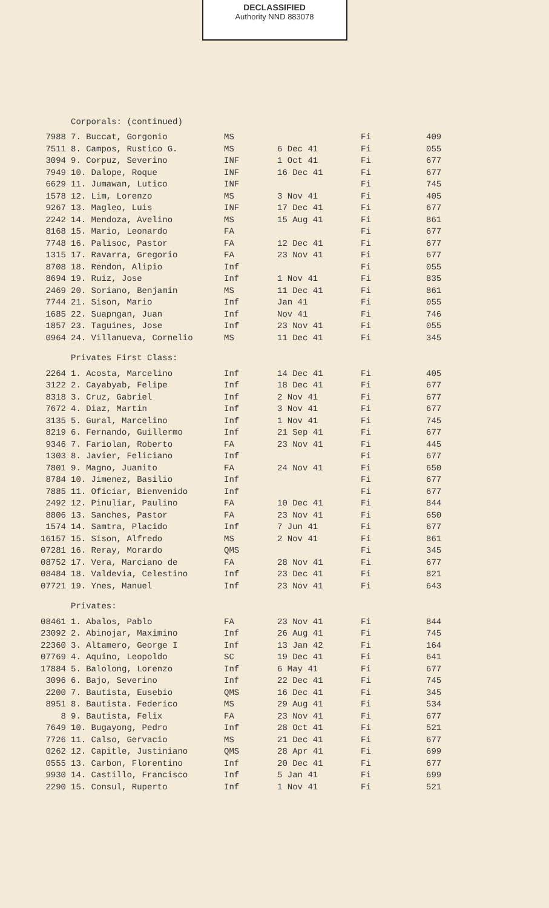DECLASSIFIED
Authority NND 883078
| | Corporals: (continued) | | | | |
| 7988 | 7. Buccat, Gorgonio | MS | | Fi | 409 |
| 7511 | 8. Campos, Rustico G. | MS | 6 Dec 41 | Fi | 055 |
| 3094 | 9. Corpuz, Severino | INF | 1 Oct 41 | Fi | 677 |
| 7949 | 10. Dalope, Roque | INF | 16 Dec 41 | Fi | 677 |
| 6629 | 11. Jumawan, Lutico | INF | | Fi | 745 |
| 1578 | 12. Lim, Lorenzo | MS | 3 Nov 41 | Fi | 405 |
| 9267 | 13. Magleo, Luis | INF | 17 Dec 41 | Fi | 677 |
| 2242 | 14. Mendoza, Avelino | MS | 15 Aug 41 | Fi | 861 |
| 8168 | 15. Mario, Leonardo | FA | | Fi | 677 |
| 7748 | 16. Palisoc, Pastor | FA | 12 Dec 41 | Fi | 677 |
| 1315 | 17. Ravarra, Gregorio | FA | 23 Nov 41 | Fi | 677 |
| 8708 | 18. Rendon, Alipio | Inf | | Fi | 055 |
| 8694 | 19. Ruiz, Jose | Inf | 1 Nov 41 | Fi | 835 |
| 2469 | 20. Soriano, Benjamin | MS | 11 Dec 41 | Fi | 861 |
| 7744 | 21. Sison, Mario | Inf | Jan 41 | Fi | 055 |
| 1685 | 22. Suapngan, Juan | Inf | Nov 41 | Fi | 746 |
| 1857 | 23. Taguines, Jose | Inf | 23 Nov 41 | Fi | 055 |
| 0964 | 24. Villanueva, Cornelio | MS | 11 Dec 41 | Fi | 345 |
| | Privates First Class: | | | | |
| 2264 | 1. Acosta, Marcelino | Inf | 14 Dec 41 | Fi | 405 |
| 3122 | 2. Cayabyab, Felipe | Inf | 18 Dec 41 | Fi | 677 |
| 8318 | 3. Cruz, Gabriel | Inf | 2 Nov 41 | Fi | 677 |
| 7672 | 4. Diaz, Martin | Inf | 3 Nov 41 | Fi | 677 |
| 3135 | 5. Gural, Marcelino | Inf | 1 Nov 41 | Fi | 745 |
| 8219 | 6. Fernando, Guillermo | Inf | 21 Sep 41 | Fi | 677 |
| 9346 | 7. Fariolan, Roberto | FA | 23 Nov 41 | Fi | 445 |
| 1303 | 8. Javier, Feliciano | Inf | | Fi | 677 |
| 7801 | 9. Magno, Juanito | FA | 24 Nov 41 | Fi | 650 |
| 8784 | 10. Jimenez, Basilio | Inf | | Fi | 677 |
| 7885 | 11. Oficiar, Bienvenido | Inf | | Fi | 677 |
| 2492 | 12. Pinuliar, Paulino | FA | 10 Dec 41 | Fi | 844 |
| 8806 | 13. Sanches, Pastor | FA | 23 Nov 41 | Fi | 650 |
| 1574 | 14. Samtra, Placido | Inf | 7 Jun 41 | Fi | 677 |
| 16157 | 15. Sison, Alfredo | MS | 2 Nov 41 | Fi | 861 |
| 07281 | 16. Reray, Morardo | QMS | | Fi | 345 |
| 08752 | 17. Vera, Marciano de | FA | 28 Nov 41 | Fi | 677 |
| 08484 | 18. Valdevia, Celestino | Inf | 23 Dec 41 | Fi | 821 |
| 07721 | 19. Ynes, Manuel | Inf | 23 Nov 41 | Fi | 643 |
| | Privates: | | | | |
| 08461 | 1. Abalos, Pablo | FA | 23 Nov 41 | Fi | 844 |
| 23092 | 2. Abinojar, Maximino | Inf | 26 Aug 41 | Fi | 745 |
| 22360 | 3. Altamero, George I | Inf | 13 Jan 42 | Fi | 164 |
| 07769 | 4. Aquino, Leopoldo | SC | 19 Dec 41 | Fi | 641 |
| 17884 | 5. Balolong, Lorenzo | Inf | 6 May 41 | Fi | 677 |
| 3096 | 6. Bajo, Severino | Inf | 22 Dec 41 | Fi | 745 |
| 2200 | 7. Bautista, Eusebio | QMS | 16 Dec 41 | Fi | 345 |
| 8951 | 8. Bautista. Federico | MS | 29 Aug 41 | Fi | 534 |
| 8 | 9. Bautista, Felix | FA | 23 Nov 41 | Fi | 677 |
| 7649 | 10. Bugayong, Pedro | Inf | 28 Oct 41 | Fi | 521 |
| 7726 | 11. Calso, Gervacio | MS | 21 Dec 41 | Fi | 677 |
| 0262 | 12. Capitle, Justiniano | QMS | 28 Apr 41 | Fi | 699 |
| 0555 | 13. Carbon, Florentino | Inf | 20 Dec 41 | Fi | 677 |
| 9930 | 14. Castillo, Francisco | Inf | 5 Jan 41 | Fi | 699 |
| 2290 | 15. Consul, Ruperto | Inf | 1 Nov 41 | Fi | 521 |